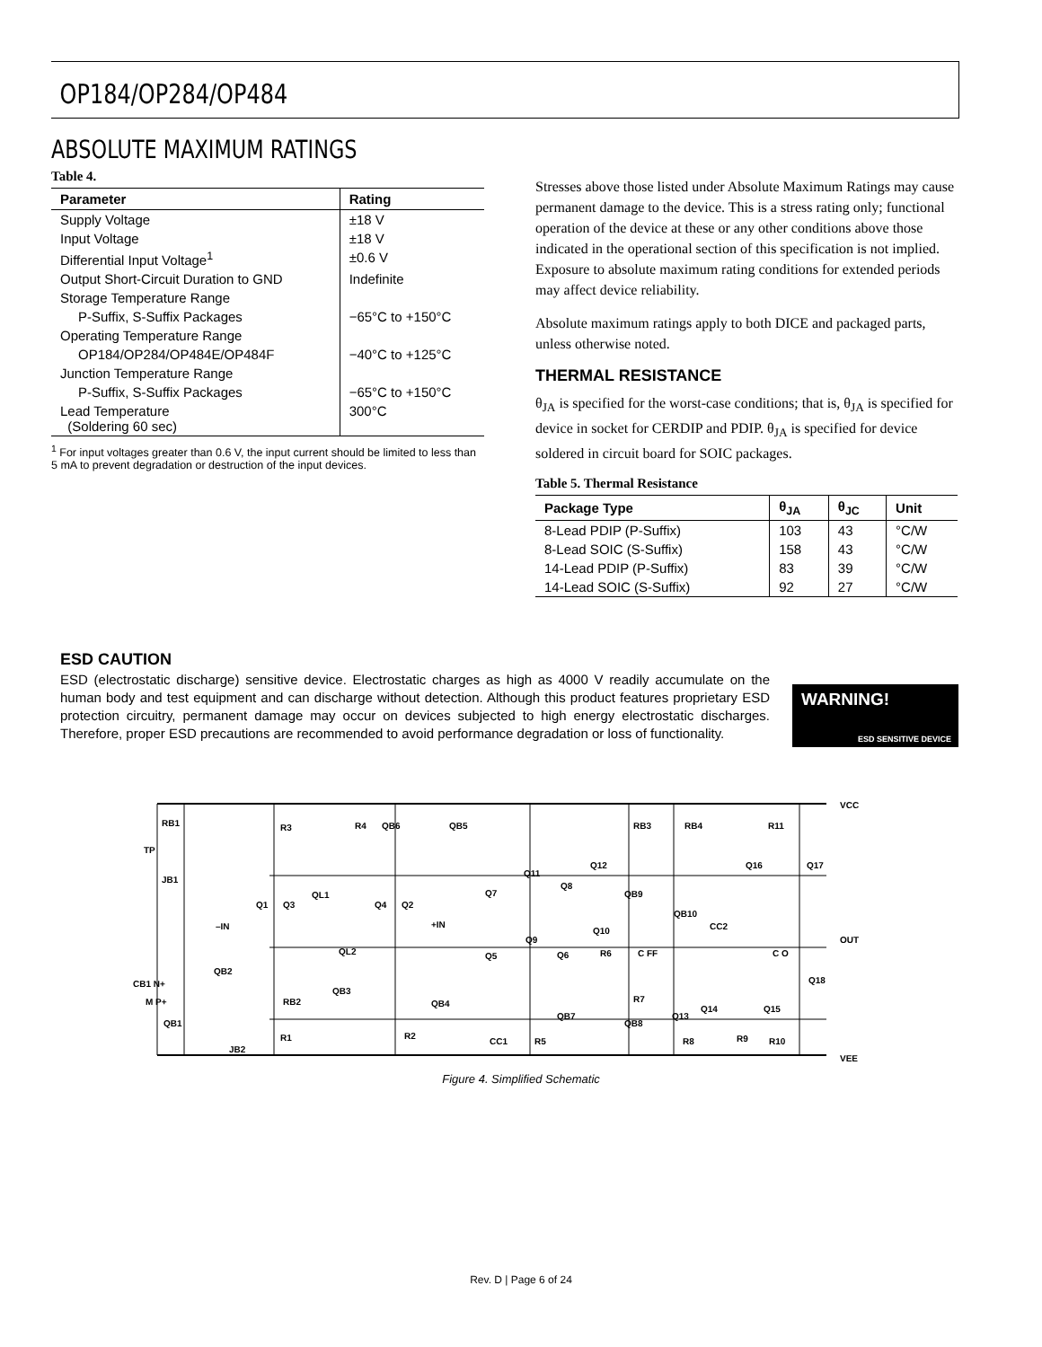OP184/OP284/OP484
ABSOLUTE MAXIMUM RATINGS
Table 4.
| Parameter | Rating |
| --- | --- |
| Supply Voltage | ±18 V |
| Input Voltage | ±18 V |
| Differential Input Voltage<sup>1</sup> | ±0.6 V |
| Output Short-Circuit Duration to GND | Indefinite |
| Storage Temperature Range | |
| P-Suffix, S-Suffix Packages | −65°C to +150°C |
| Operating Temperature Range | |
| OP184/OP284/OP484E/OP484F | −40°C to +125°C |
| Junction Temperature Range | |
| P-Suffix, S-Suffix Packages | −65°C to +150°C |
| Lead Temperature (Soldering 60 sec) | 300°C |
<sup>1</sup> For input voltages greater than 0.6 V, the input current should be limited to less than 5 mA to prevent degradation or destruction of the input devices.
Stresses above those listed under Absolute Maximum Ratings may cause permanent damage to the device. This is a stress rating only; functional operation of the device at these or any other conditions above those indicated in the operational section of this specification is not implied. Exposure to absolute maximum rating conditions for extended periods may affect device reliability.
Absolute maximum ratings apply to both DICE and packaged parts, unless otherwise noted.
THERMAL RESISTANCE
θ<sub>JA</sub> is specified for the worst-case conditions; that is, θ<sub>JA</sub> is specified for device in socket for CERDIP and PDIP. θ<sub>JA</sub> is specified for device soldered in circuit board for SOIC packages.
Table 5. Thermal Resistance
| Package Type | θ<sub>JA</sub> | θ<sub>JC</sub> | Unit |
| --- | --- | --- | --- |
| 8-Lead PDIP (P-Suffix) | 103 | 43 | °C/W |
| 8-Lead SOIC (S-Suffix) | 158 | 43 | °C/W |
| 14-Lead PDIP (P-Suffix) | 83 | 39 | °C/W |
| 14-Lead SOIC (S-Suffix) | 92 | 27 | °C/W |
ESD CAUTION
ESD (electrostatic discharge) sensitive device. Electrostatic charges as high as 4000 V readily accumulate on the human body and test equipment and can discharge without detection. Although this product features proprietary ESD protection circuitry, permanent damage may occur on devices subjected to high energy electrostatic discharges. Therefore, proper ESD precautions are recommended to avoid performance degradation or loss of functionality.
WARNING!
ESD SENSITIVE DEVICE
VCC
VEE
OUT
TP
–IN
+IN
RB1
R3
R4
QB6
QB5
RB3
RB4
R11
JB1
QB2
CB1 N+
M P+
QB1
JB2
R1
RB2
QB3
R2
QB4
CC1
R5
QB7
QB8
Q13
R8
Q14
R9
R10
Q15
Q18
C O
C FF
R7
R6
Q6
Q5
Q9
Q10
QB10
CC2
QB9
Q8
Q7
Q11
Q12
Q16
Q17
Q1
Q3
QL1
QL2
Q4
Q2
Figure 4. Simplified Schematic
Rev. D | Page 6 of 24